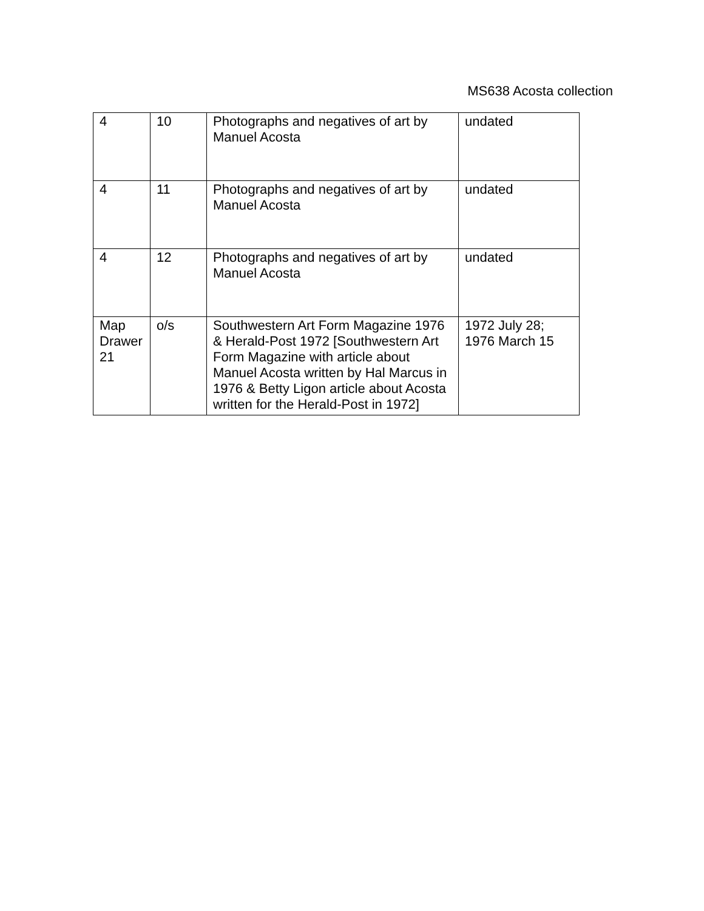MS638 Acosta collection
| 4 | 10 | Photographs and negatives of art by Manuel Acosta | undated |
| 4 | 11 | Photographs and negatives of art by Manuel Acosta | undated |
| 4 | 12 | Photographs and negatives of art by Manuel Acosta | undated |
| Map Drawer 21 | o/s | Southwestern Art Form Magazine 1976 & Herald-Post 1972 [Southwestern Art Form Magazine with article about Manuel Acosta written by Hal Marcus in 1976 & Betty Ligon article about Acosta written for the Herald-Post in 1972] | 1972 July 28; 1976 March 15 |